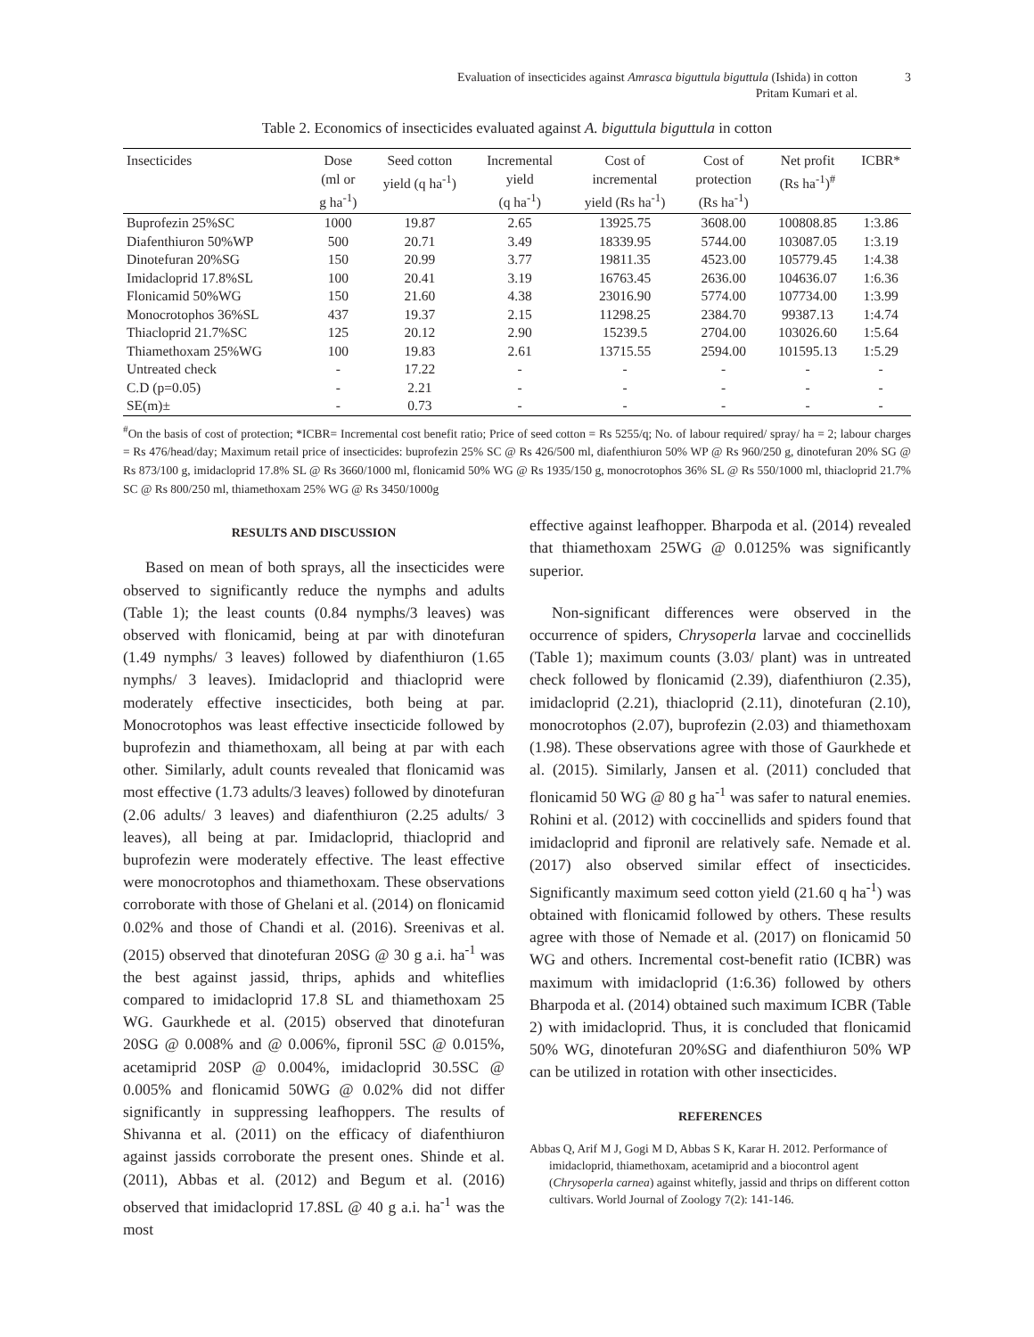Evaluation of insecticides against Amrasca biguttula biguttula (Ishida) in cotton
Pritam Kumari et al.
3
Table 2. Economics of insecticides evaluated against A. biguttula biguttula in cotton
| Insecticides | Dose (ml or g ha<sup>-1</sup>) | Seed cotton yield (q ha<sup>-1</sup>) | Incremental yield (q ha<sup>-1</sup>) | Cost of incremental yield (Rs ha<sup>-1</sup>) | Cost of protection (Rs ha<sup>-1</sup>) | Net profit (Rs ha<sup>-1</sup>)<sup>#</sup> | ICBR* |
| --- | --- | --- | --- | --- | --- | --- | --- |
| Buprofezin 25%SC | 1000 | 19.87 | 2.65 | 13925.75 | 3608.00 | 100808.85 | 1:3.86 |
| Diafenthiuron 50%WP | 500 | 20.71 | 3.49 | 18339.95 | 5744.00 | 103087.05 | 1:3.19 |
| Dinotefuran 20%SG | 150 | 20.99 | 3.77 | 19811.35 | 4523.00 | 105779.45 | 1:4.38 |
| Imidacloprid 17.8%SL | 100 | 20.41 | 3.19 | 16763.45 | 2636.00 | 104636.07 | 1:6.36 |
| Flonicamid 50%WG | 150 | 21.60 | 4.38 | 23016.90 | 5774.00 | 107734.00 | 1:3.99 |
| Monocrotophos 36%SL | 437 | 19.37 | 2.15 | 11298.25 | 2384.70 | 99387.13 | 1:4.74 |
| Thiacloprid 21.7%SC | 125 | 20.12 | 2.90 | 15239.5 | 2704.00 | 103026.60 | 1:5.64 |
| Thiamethoxam 25%WG | 100 | 19.83 | 2.61 | 13715.55 | 2594.00 | 101595.13 | 1:5.29 |
| Untreated check | - | 17.22 | - | - | - | - | - |
| C.D (p=0.05) | - | 2.21 | - | - | - | - | - |
| SE(m)± | - | 0.73 | - | - | - | - | - |
<sup>#</sup> On the basis of cost of protection; *ICBR= Incremental cost benefit ratio; Price of seed cotton = Rs 5255/q; No. of labour required/ spray/ ha = 2; labour charges = Rs 476/head/day; Maximum retail price of insecticides: buprofezin 25% SC @ Rs 426/500 ml, diafenthiuron 50% WP @ Rs 960/250 g, dinotefuran 20% SG @ Rs 873/100 g, imidacloprid 17.8% SL @ Rs 3660/1000 ml, flonicamid 50% WG @ Rs 1935/150 g, monocrotophos 36% SL @ Rs 550/1000 ml, thiacloprid 21.7% SC @ Rs 800/250 ml, thiamethoxam 25% WG @ Rs 3450/1000g
RESULTS AND DISCUSSION
Based on mean of both sprays, all the insecticides were observed to significantly reduce the nymphs and adults (Table 1); the least counts (0.84 nymphs/3 leaves) was observed with flonicamid, being at par with dinotefuran (1.49 nymphs/ 3 leaves) followed by diafenthiuron (1.65 nymphs/ 3 leaves). Imidacloprid and thiacloprid were moderately effective insecticides, both being at par. Monocrotophos was least effective insecticide followed by buprofezin and thiamethoxam, all being at par with each other. Similarly, adult counts revealed that flonicamid was most effective (1.73 adults/3 leaves) followed by dinotefuran (2.06 adults/ 3 leaves) and diafenthiuron (2.25 adults/ 3 leaves), all being at par. Imidacloprid, thiacloprid and buprofezin were moderately effective. The least effective were monocrotophos and thiamethoxam. These observations corroborate with those of Ghelani et al. (2014) on flonicamid 0.02% and those of Chandi et al. (2016). Sreenivas et al. (2015) observed that dinotefuran 20SG @ 30 g a.i. ha<sup>-1</sup> was the best against jassid, thrips, aphids and whiteflies compared to imidacloprid 17.8 SL and thiamethoxam 25 WG. Gaurkhede et al. (2015) observed that dinotefuran 20SG @ 0.008% and @ 0.006%, fipronil 5SC @ 0.015%, acetamiprid 20SP @ 0.004%, imidacloprid 30.5SC @ 0.005% and flonicamid 50WG @ 0.02% did not differ significantly in suppressing leafhoppers. The results of Shivanna et al. (2011) on the efficacy of diafenthiuron against jassids corroborate the present ones. Shinde et al. (2011), Abbas et al. (2012) and Begum et al. (2016) observed that imidacloprid 17.8SL @ 40 g a.i. ha<sup>-1</sup> was the most
effective against leafhopper. Bharpoda et al. (2014) revealed that thiamethoxam 25WG @ 0.0125% was significantly superior.
Non-significant differences were observed in the occurrence of spiders, Chrysoperla larvae and coccinellids (Table 1); maximum counts (3.03/ plant) was in untreated check followed by flonicamid (2.39), diafenthiuron (2.35), imidacloprid (2.21), thiacloprid (2.11), dinotefuran (2.10), monocrotophos (2.07), buprofezin (2.03) and thiamethoxam (1.98). These observations agree with those of Gaurkhede et al. (2015). Similarly, Jansen et al. (2011) concluded that flonicamid 50 WG @ 80 g ha<sup>-1</sup> was safer to natural enemies. Rohini et al. (2012) with coccinellids and spiders found that imidacloprid and fipronil are relatively safe. Nemade et al. (2017) also observed similar effect of insecticides. Significantly maximum seed cotton yield (21.60 q ha<sup>-1</sup>) was obtained with flonicamid followed by others. These results agree with those of Nemade et al. (2017) on flonicamid 50 WG and others. Incremental cost-benefit ratio (ICBR) was maximum with imidacloprid (1:6.36) followed by others Bharpoda et al. (2014) obtained such maximum ICBR (Table 2) with imidacloprid. Thus, it is concluded that flonicamid 50% WG, dinotefuran 20%SG and diafenthiuron 50% WP can be utilized in rotation with other insecticides.
REFERENCES
Abbas Q, Arif M J, Gogi M D, Abbas S K, Karar H. 2012. Performance of imidacloprid, thiamethoxam, acetamiprid and a biocontrol agent (Chrysoperla carnea) against whitefly, jassid and thrips on different cotton cultivars. World Journal of Zoology 7(2): 141-146.